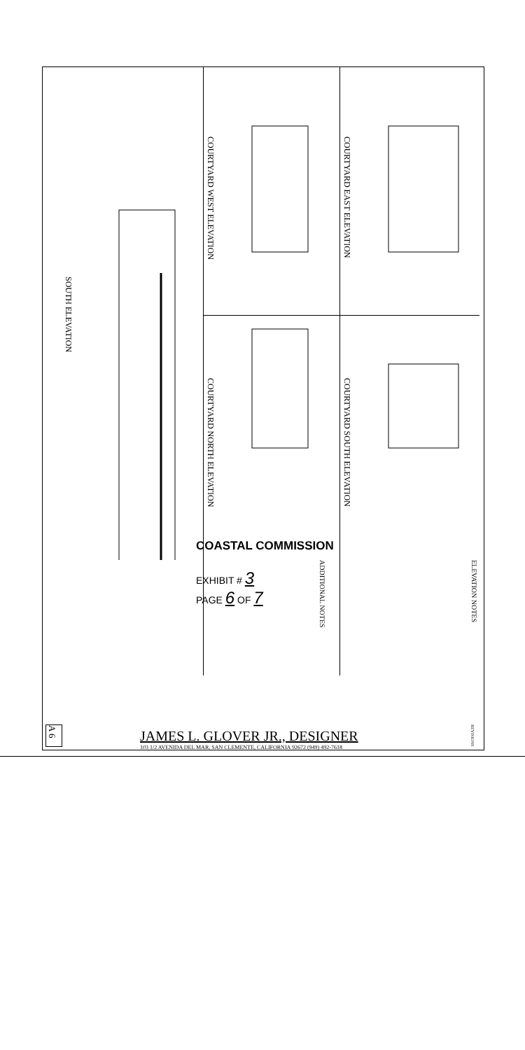SOUTH ELEVATION
COURTYARD WEST ELEVATION
COURTYARD NORTH ELEVATION
COURTYARD EAST ELEVATION
COURTYARD SOUTH ELEVATION
ADDITIONAL NOTES
ELEVATION NOTES
REVISIONS
COASTAL COMMISSION
EXHIBIT # 3
PAGE 6 OF 7
JAMES L. GLOVER JR., DESIGNER
103 1/2 AVENIDA DEL MAR, SAN CLEMENTE, CALIFORNIA 92672 (949) 492-7618
A 6